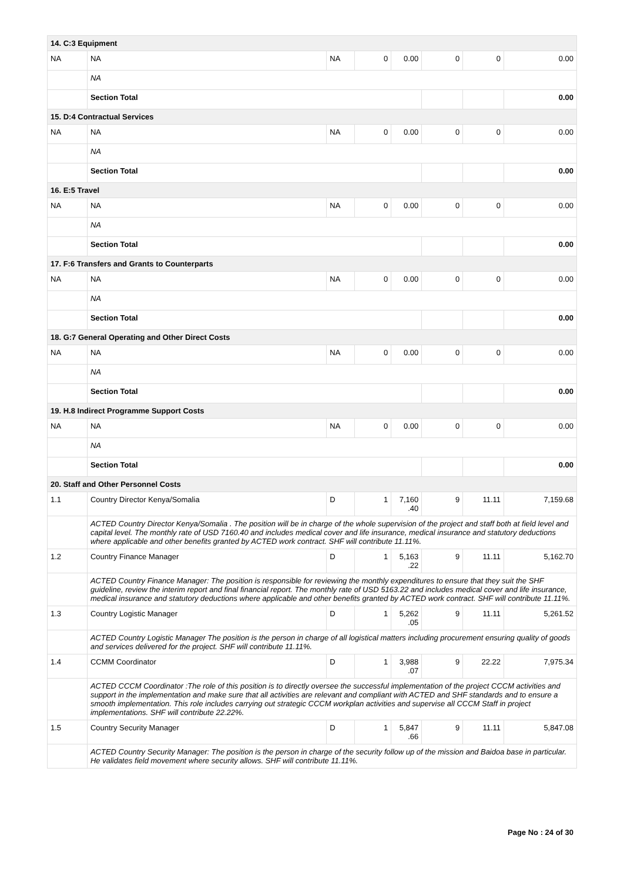| 14. C:3 Equipment | | | | | | | |
| NA | NA | NA | 0 | 0.00 | 0 | 0 | 0.00 |
| | NA | | | | | | |
| | Section Total | | | | | | 0.00 |
| 15. D:4 Contractual Services | | | | | | | |
| NA | NA | NA | 0 | 0.00 | 0 | 0 | 0.00 |
| | NA | | | | | | |
| | Section Total | | | | | | 0.00 |
| 16. E:5 Travel | | | | | | | |
| NA | NA | NA | 0 | 0.00 | 0 | 0 | 0.00 |
| | NA | | | | | | |
| | Section Total | | | | | | 0.00 |
| 17. F:6 Transfers and Grants to Counterparts | | | | | | | |
| NA | NA | NA | 0 | 0.00 | 0 | 0 | 0.00 |
| | NA | | | | | | |
| | Section Total | | | | | | 0.00 |
| 18. G:7 General Operating and Other Direct Costs | | | | | | | |
| NA | NA | NA | 0 | 0.00 | 0 | 0 | 0.00 |
| | NA | | | | | | |
| | Section Total | | | | | | 0.00 |
| 19. H.8 Indirect Programme Support Costs | | | | | | | |
| NA | NA | NA | 0 | 0.00 | 0 | 0 | 0.00 |
| | NA | | | | | | |
| | Section Total | | | | | | 0.00 |
| 20. Staff and Other Personnel Costs | | | | | | | |
| 1.1 | Country Director Kenya/Somalia | D | 1 | 7,160 .40 | 9 | 11.11 | 7,159.68 |
| | ACTED Country Director Kenya/Somalia . The position will be in charge of the whole supervision of the project and staff both at field level and capital level. The monthly rate of USD 7160.40 and includes medical cover and life insurance, medical insurance and statutory deductions where applicable and other benefits granted by ACTED work contract. SHF will contribute 11.11%. | | | | | | |
| 1.2 | Country Finance Manager | D | 1 | 5,163 .22 | 9 | 11.11 | 5,162.70 |
| | ACTED Country Finance Manager: The position is responsible for reviewing the monthly expenditures to ensure that they suit the SHF guideline, review the interim report and final financial report. The monthly rate of USD 5163.22 and includes medical cover and life insurance, medical insurance and statutory deductions where applicable and other benefits granted by ACTED work contract. SHF will contribute 11.11%. | | | | | | |
| 1.3 | Country Logistic Manager | D | 1 | 5,262 .05 | 9 | 11.11 | 5,261.52 |
| | ACTED Country Logistic Manager The position is the person in charge of all logistical matters including procurement ensuring quality of goods and services delivered for the project. SHF will contribute 11.11%. | | | | | | |
| 1.4 | CCMM Coordinator | D | 1 | 3,988 .07 | 9 | 22.22 | 7,975.34 |
| | ACTED CCCM Coordinator :The role of this position is to directly oversee the successful implementation of the project CCCM activities and support in the implementation and make sure that all activities are relevant and compliant with ACTED and SHF standards and to ensure a smooth implementation. This role includes carrying out strategic CCCM workplan activities and supervise all CCCM Staff in project implementations. SHF will contribute 22.22%. | | | | | | |
| 1.5 | Country Security Manager | D | 1 | 5,847 .66 | 9 | 11.11 | 5,847.08 |
| | ACTED Country Security Manager: The position is the person in charge of the security follow up of the mission and Baidoa base in particular. He validates field movement where security allows. SHF will contribute 11.11%. | | | | | | |
Page No : 24 of 30